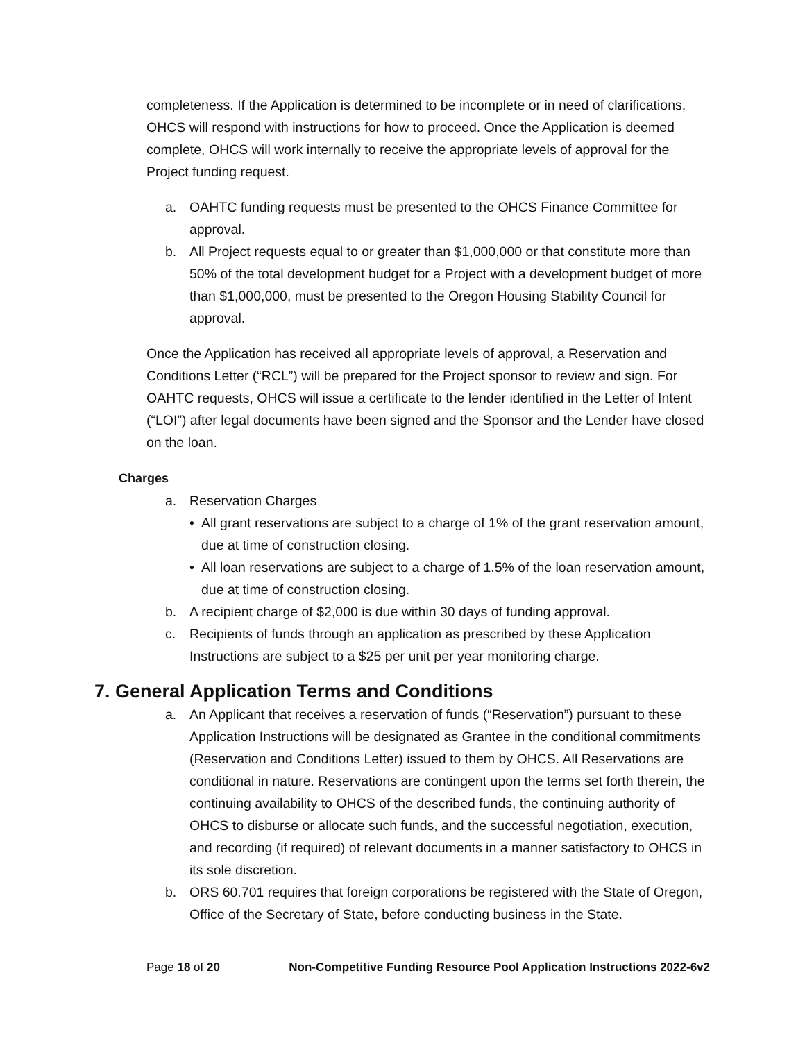completeness. If the Application is determined to be incomplete or in need of clarifications, OHCS will respond with instructions for how to proceed. Once the Application is deemed complete, OHCS will work internally to receive the appropriate levels of approval for the Project funding request.
a. OAHTC funding requests must be presented to the OHCS Finance Committee for approval.
b. All Project requests equal to or greater than $1,000,000 or that constitute more than 50% of the total development budget for a Project with a development budget of more than $1,000,000, must be presented to the Oregon Housing Stability Council for approval.
Once the Application has received all appropriate levels of approval, a Reservation and Conditions Letter (“RCL”) will be prepared for the Project sponsor to review and sign. For OAHTC requests, OHCS will issue a certificate to the lender identified in the Letter of Intent (“LOI”) after legal documents have been signed and the Sponsor and the Lender have closed on the loan.
Charges
a. Reservation Charges
• All grant reservations are subject to a charge of 1% of the grant reservation amount, due at time of construction closing.
• All loan reservations are subject to a charge of 1.5% of the loan reservation amount, due at time of construction closing.
b. A recipient charge of $2,000 is due within 30 days of funding approval.
c. Recipients of funds through an application as prescribed by these Application Instructions are subject to a $25 per unit per year monitoring charge.
7. General Application Terms and Conditions
a. An Applicant that receives a reservation of funds (“Reservation”) pursuant to these Application Instructions will be designated as Grantee in the conditional commitments (Reservation and Conditions Letter) issued to them by OHCS. All Reservations are conditional in nature. Reservations are contingent upon the terms set forth therein, the continuing availability to OHCS of the described funds, the continuing authority of OHCS to disburse or allocate such funds, and the successful negotiation, execution, and recording (if required) of relevant documents in a manner satisfactory to OHCS in its sole discretion.
b. ORS 60.701 requires that foreign corporations be registered with the State of Oregon, Office of the Secretary of State, before conducting business in the State.
Page 18 of 20 Non-Competitive Funding Resource Pool Application Instructions 2022-6v2